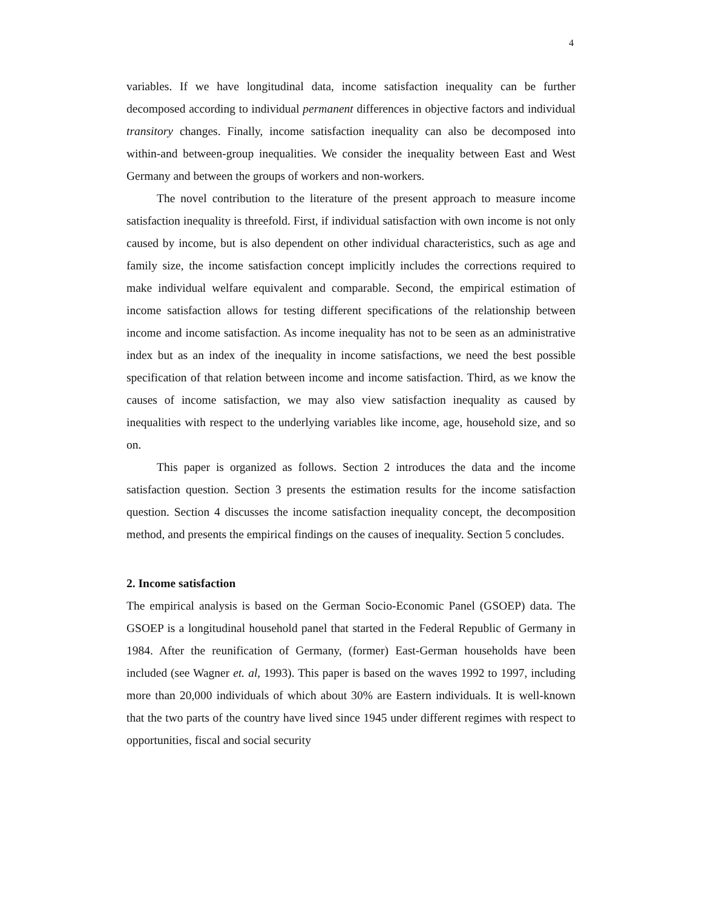4
variables. If we have longitudinal data, income satisfaction inequality can be further decomposed according to individual permanent differences in objective factors and individual transitory changes. Finally, income satisfaction inequality can also be decomposed into within-and between-group inequalities. We consider the inequality between East and West Germany and between the groups of workers and non-workers.
The novel contribution to the literature of the present approach to measure income satisfaction inequality is threefold. First, if individual satisfaction with own income is not only caused by income, but is also dependent on other individual characteristics, such as age and family size, the income satisfaction concept implicitly includes the corrections required to make individual welfare equivalent and comparable. Second, the empirical estimation of income satisfaction allows for testing different specifications of the relationship between income and income satisfaction. As income inequality has not to be seen as an administrative index but as an index of the inequality in income satisfactions, we need the best possible specification of that relation between income and income satisfaction. Third, as we know the causes of income satisfaction, we may also view satisfaction inequality as caused by inequalities with respect to the underlying variables like income, age, household size, and so on.
This paper is organized as follows. Section 2 introduces the data and the income satisfaction question. Section 3 presents the estimation results for the income satisfaction question. Section 4 discusses the income satisfaction inequality concept, the decomposition method, and presents the empirical findings on the causes of inequality. Section 5 concludes.
2. Income satisfaction
The empirical analysis is based on the German Socio-Economic Panel (GSOEP) data. The GSOEP is a longitudinal household panel that started in the Federal Republic of Germany in 1984. After the reunification of Germany, (former) East-German households have been included (see Wagner et. al, 1993). This paper is based on the waves 1992 to 1997, including more than 20,000 individuals of which about 30% are Eastern individuals. It is well-known that the two parts of the country have lived since 1945 under different regimes with respect to opportunities, fiscal and social security